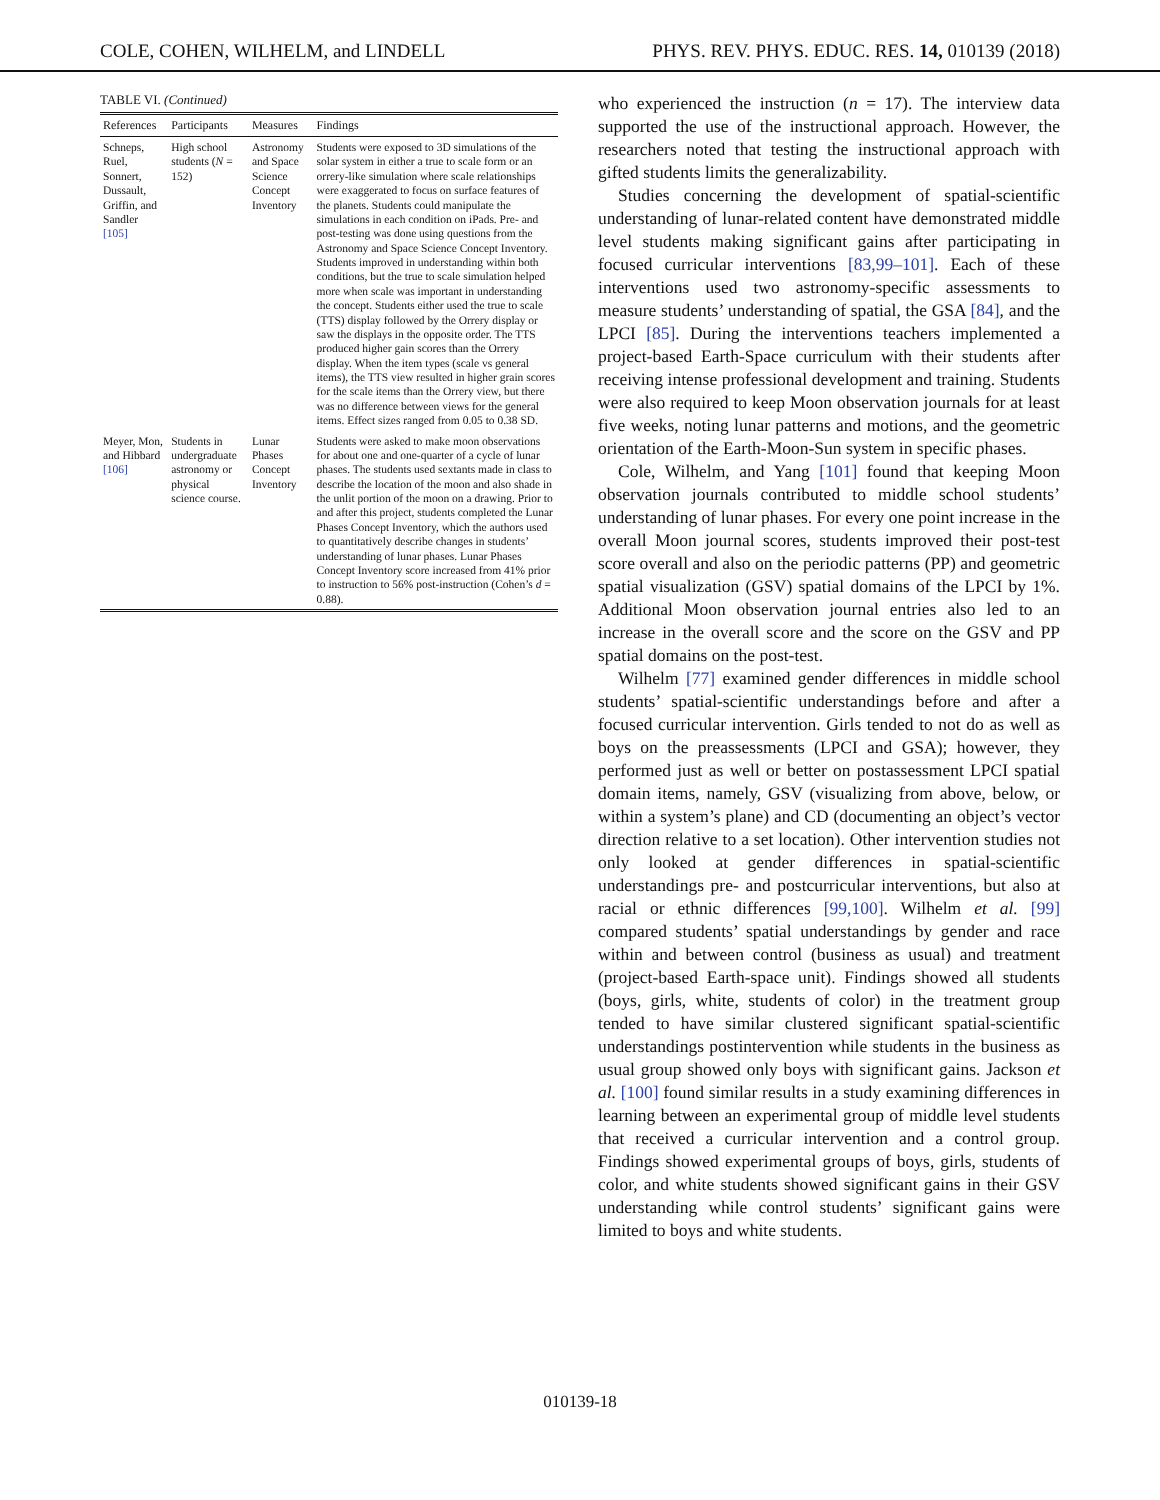COLE, COHEN, WILHELM, and LINDELL PHYS. REV. PHYS. EDUC. RES. 14, 010139 (2018)
TABLE VI. (Continued)
| References | Participants | Measures | Findings |
| --- | --- | --- | --- |
| Schneps, Ruel, Sonnert, Dussault, Griffin, and Sandler [105] | High school students ( N = 152) | Astronomy and Space Science Concept Inventory | Students were exposed to 3D simulations of the solar system in either a true to scale form or an orrery-like simulation where scale relationships were exaggerated to focus on surface features of the planets. Students could manipulate the simulations in each condition on iPads. Pre- and post-testing was done using questions from the Astronomy and Space Science Concept Inventory. Students improved in understanding within both conditions, but the true to scale simulation helped more when scale was important in understanding the concept. Students either used the true to scale (TTS) display followed by the Orrery display or saw the displays in the opposite order. The TTS produced higher gain scores than the Orrery display. When the item types (scale vs general items), the TTS view resulted in higher grain scores for the scale items than the Orrery view, but there was no difference between views for the general items. Effect sizes ranged from 0.05 to 0.38 SD. |
| Meyer, Mon, and Hibbard [106] | Students in undergraduate astronomy or physical science course. | Lunar Phases Concept Inventory | Students were asked to make moon observations for about one and one-quarter of a cycle of lunar phases. The students used sextants made in class to describe the location of the moon and also shade in the unlit portion of the moon on a drawing. Prior to and after this project, students completed the Lunar Phases Concept Inventory, which the authors used to quantitatively describe changes in students’ understanding of lunar phases. Lunar Phases Concept Inventory score increased from 41% prior to instruction to 56% post-instruction (Cohen’s d = 0.88). |
who experienced the instruction (n = 17). The interview data supported the use of the instructional approach. However, the researchers noted that testing the instructional approach with gifted students limits the generalizability.
Studies concerning the development of spatial-scientific understanding of lunar-related content have demonstrated middle level students making significant gains after participating in focused curricular interventions [83,99–101]. Each of these interventions used two astronomy-specific assessments to measure students’ understanding of spatial, the GSA [84], and the LPCI [85]. During the interventions teachers implemented a project-based Earth-Space curriculum with their students after receiving intense professional development and training. Students were also required to keep Moon observation journals for at least five weeks, noting lunar patterns and motions, and the geometric orientation of the Earth-Moon-Sun system in specific phases.
Cole, Wilhelm, and Yang [101] found that keeping Moon observation journals contributed to middle school students’ understanding of lunar phases. For every one point increase in the overall Moon journal scores, students improved their post-test score overall and also on the periodic patterns (PP) and geometric spatial visualization (GSV) spatial domains of the LPCI by 1%. Additional Moon observation journal entries also led to an increase in the overall score and the score on the GSV and PP spatial domains on the post-test.
Wilhelm [77] examined gender differences in middle school students’ spatial-scientific understandings before and after a focused curricular intervention. Girls tended to not do as well as boys on the preassessments (LPCI and GSA); however, they performed just as well or better on postassessment LPCI spatial domain items, namely, GSV (visualizing from above, below, or within a system’s plane) and CD (documenting an object’s vector direction relative to a set location). Other intervention studies not only looked at gender differences in spatial-scientific understandings pre- and postcurricular interventions, but also at racial or ethnic differences [99,100]. Wilhelm et al. [99] compared students’ spatial understandings by gender and race within and between control (business as usual) and treatment (project-based Earth-space unit). Findings showed all students (boys, girls, white, students of color) in the treatment group tended to have similar clustered significant spatial-scientific understandings postintervention while students in the business as usual group showed only boys with significant gains. Jackson et al. [100] found similar results in a study examining differences in learning between an experimental group of middle level students that received a curricular intervention and a control group. Findings showed experimental groups of boys, girls, students of color, and white students showed significant gains in their GSV understanding while control students’ significant gains were limited to boys and white students.
010139-18